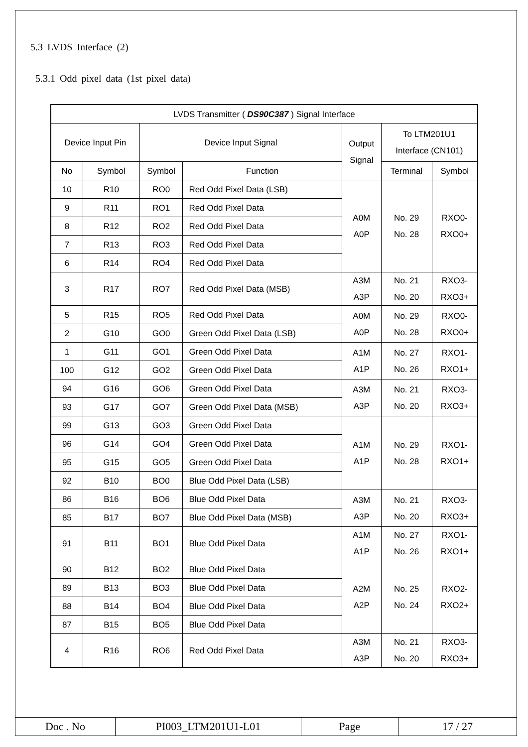5.3 LVDS Interface (2)
5.3.1 Odd pixel data (1st pixel data)
| LVDS Transmitter ( DS90C387 ) Signal Interface | | | | | | |
| --- | --- | --- | --- | --- | --- | --- |
| Device Input Pin | | Device Input Signal | | Output Signal | To LTM201U1 Interface (CN101) | |
| No | Symbol | Symbol | Function | | Terminal | Symbol |
| 10 | R10 | RO0 | Red Odd Pixel Data (LSB) | A0M A0P | No. 29 No. 28 | RXO0- RXO0+ |
| 9 | R11 | RO1 | Red Odd Pixel Data | | | |
| 8 | R12 | RO2 | Red Odd Pixel Data | | | |
| 7 | R13 | RO3 | Red Odd Pixel Data | | | |
| 6 | R14 | RO4 | Red Odd Pixel Data | | | |
| 3 | R17 | RO7 | Red Odd Pixel Data (MSB) | A3M A3P | No. 21 No. 20 | RXO3- RXO3+ |
| 5 | R15 | RO5 | Red Odd Pixel Data | A0M A0P | No. 29 No. 28 | RXO0- RXO0+ |
| 2 | G10 | GO0 | Green Odd Pixel Data (LSB) | | | |
| 1 | G11 | GO1 | Green Odd Pixel Data | A1M A1P | No. 27 No. 26 | RXO1- RXO1+ |
| 100 | G12 | GO2 | Green Odd Pixel Data | | | |
| 94 | G16 | GO6 | Green Odd Pixel Data | A3M A3P | No. 21 No. 20 | RXO3- RXO3+ |
| 93 | G17 | GO7 | Green Odd Pixel Data (MSB) | | | |
| 99 | G13 | GO3 | Green Odd Pixel Data | A1M A1P | No. 29 No. 28 | RXO1- RXO1+ |
| 96 | G14 | GO4 | Green Odd Pixel Data | | | |
| 95 | G15 | GO5 | Green Odd Pixel Data | | | |
| 92 | B10 | BO0 | Blue Odd Pixel Data (LSB) | | | |
| 86 | B16 | BO6 | Blue Odd Pixel Data | A3M A3P | No. 21 No. 20 | RXO3- RXO3+ |
| 85 | B17 | BO7 | Blue Odd Pixel Data (MSB) | | | |
| 91 | B11 | BO1 | Blue Odd Pixel Data | A1M A1P | No. 27 No. 26 | RXO1- RXO1+ |
| 90 | B12 | BO2 | Blue Odd Pixel Data | A2M A2P | No. 25 No. 24 | RXO2- RXO2+ |
| 89 | B13 | BO3 | Blue Odd Pixel Data | | | |
| 88 | B14 | BO4 | Blue Odd Pixel Data | | | |
| 87 | B15 | BO5 | Blue Odd Pixel Data | | | |
| 4 | R16 | RO6 | Red Odd Pixel Data | A3M A3P | No. 21 No. 20 | RXO3- RXO3+ |
| Doc . No | PI003_LTM201U1-L01 | Page | 17 / 27 |